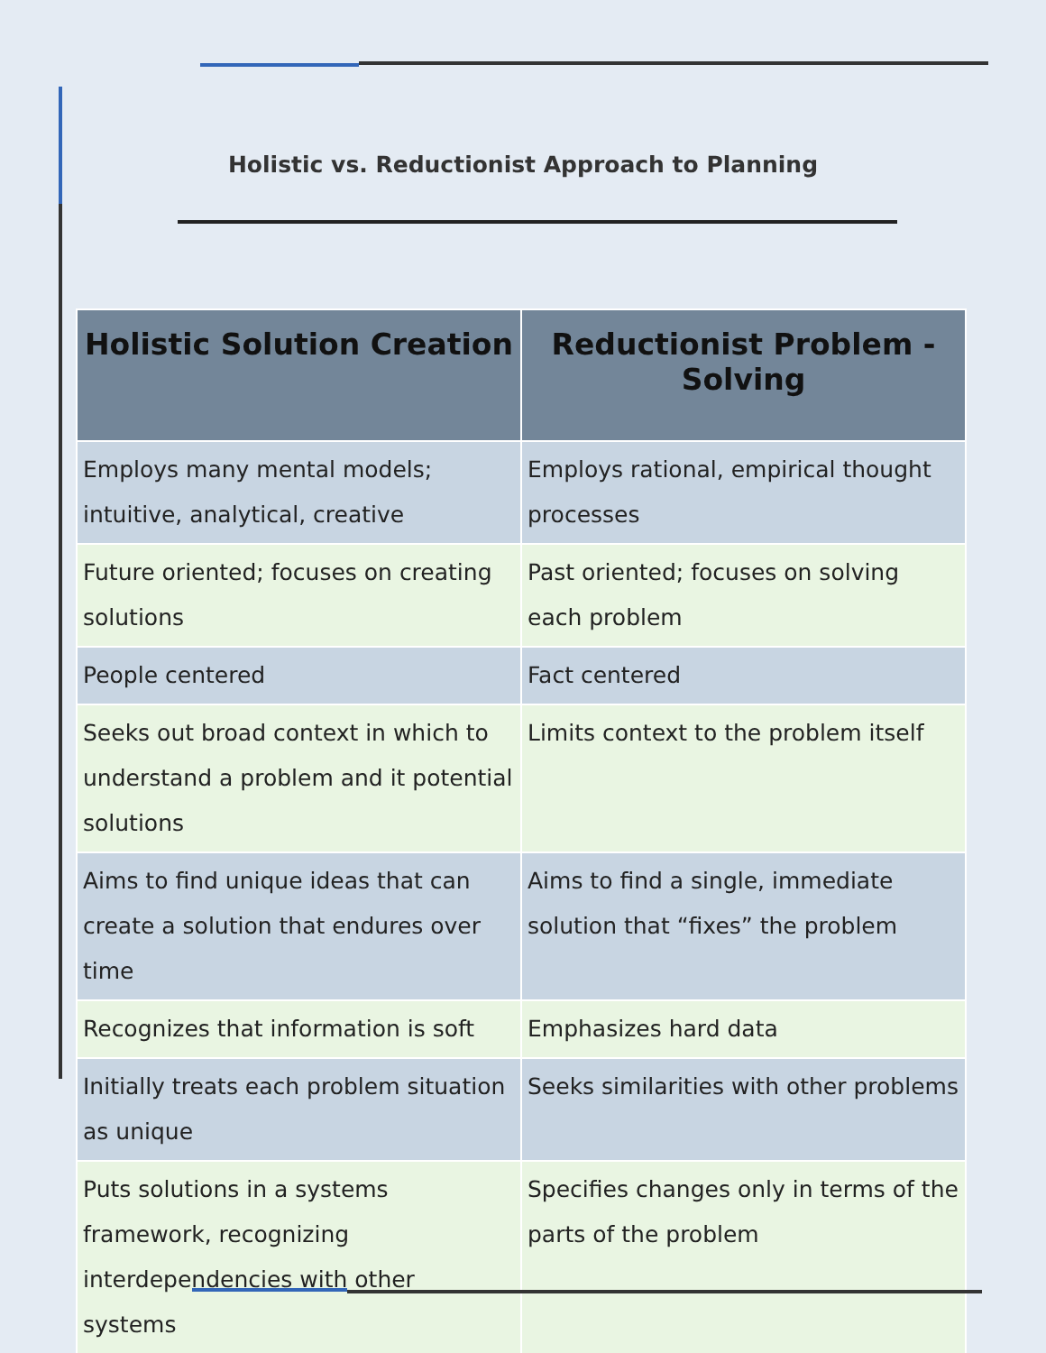Holistic vs. Reductionist Approach to Planning
| Holistic Solution Creation | Reductionist Problem -Solving |
| --- | --- |
| Employs many mental models; intuitive, analytical, creative | Employs rational, empirical thought processes |
| Future oriented; focuses on creating solutions | Past oriented; focuses on solving each problem |
| People centered | Fact centered |
| Seeks out broad context in which to understand a problem and it potential solutions | Limits context to the problem itself |
| Aims to find unique ideas that can create a solution that endures over time | Aims to find a single, immediate solution that “fixes” the problem |
| Recognizes that information is soft | Emphasizes hard data |
| Initially treats each problem situation as unique | Seeks similarities with other problems |
| Puts solutions in a systems framework, recognizing interdependencies with other systems | Specifies changes only in terms of the parts of the problem |